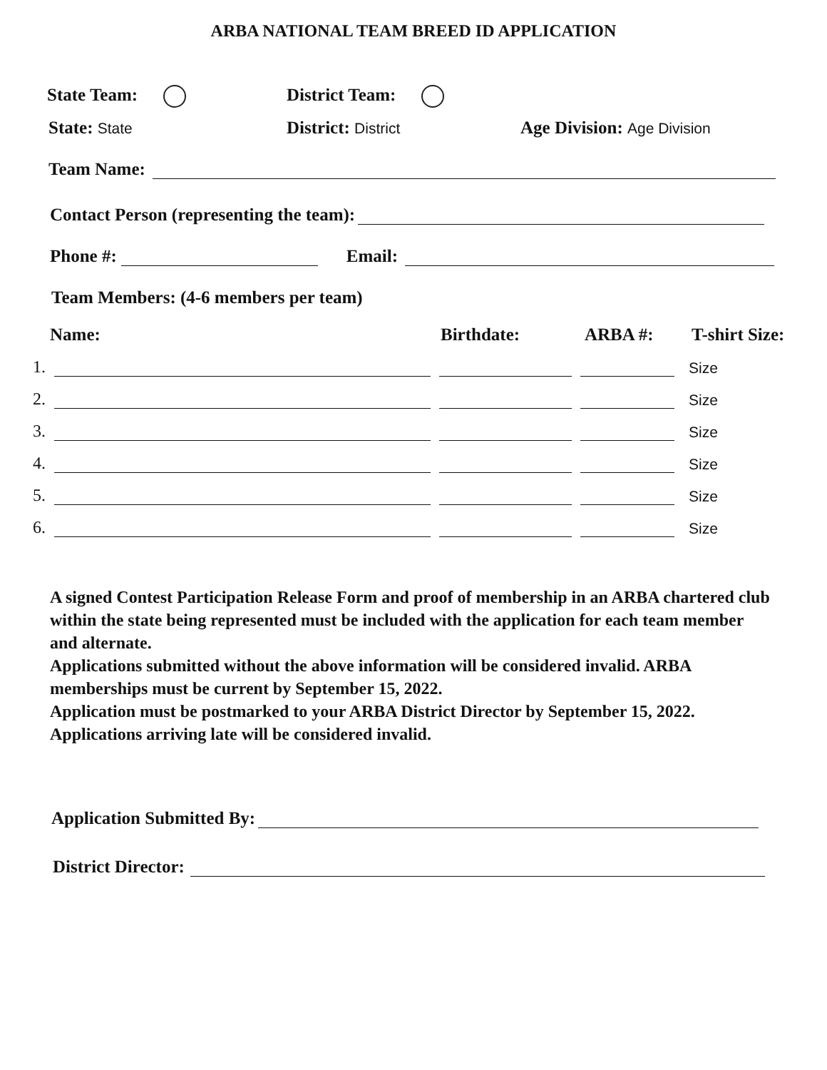ARBA NATIONAL TEAM BREED ID APPLICATION
State Team: District Team:
State: State District: District Age Division: Age Division
Team Name:
Contact Person (representing the team):
Phone #: Email:
Team Members: (4-6 members per team)
Name: Birthdate: ARBA #: T-shirt Size:
1. Size
2. Size
3. Size
4. Size
5. Size
6. Size
A signed Contest Participation Release Form and proof of membership in an ARBA chartered club within the state being represented must be included with the application for each team member and alternate.
Applications submitted without the above information will be considered invalid. ARBA memberships must be current by September 15, 2022.
Application must be postmarked to your ARBA District Director by September 15, 2022. Applications arriving late will be considered invalid.
Application Submitted By:
District Director: